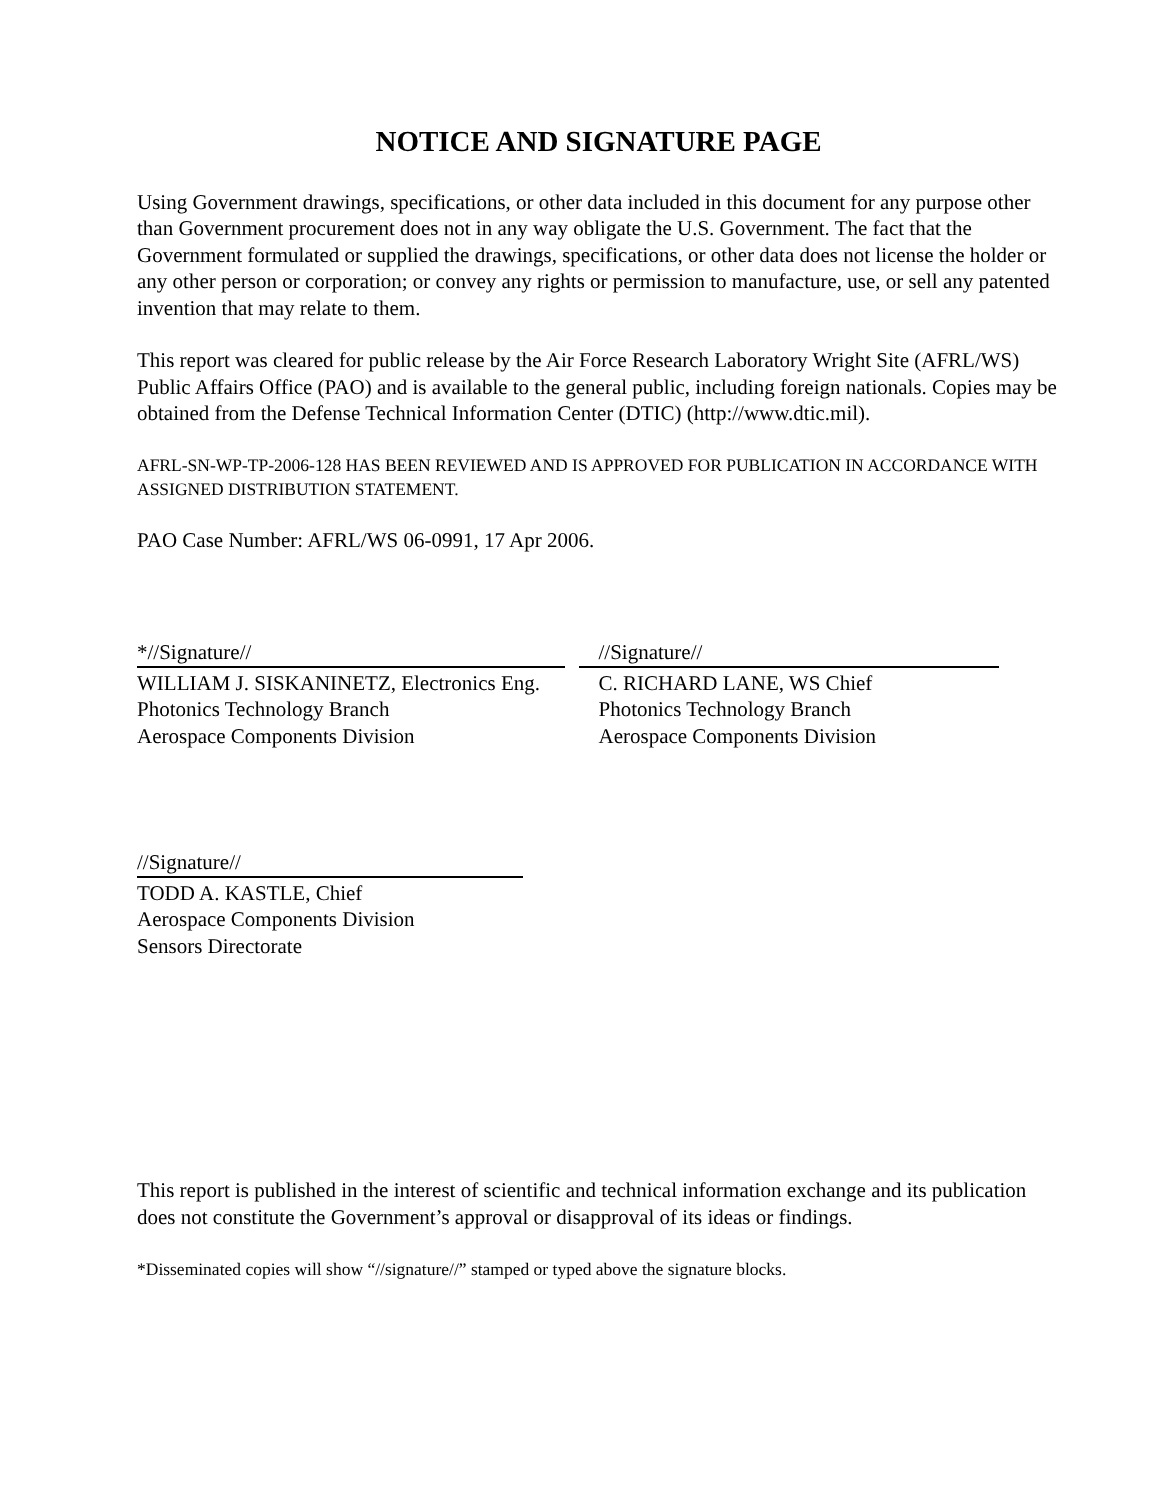NOTICE AND SIGNATURE PAGE
Using Government drawings, specifications, or other data included in this document for any purpose other than Government procurement does not in any way obligate the U.S. Government. The fact that the Government formulated or supplied the drawings, specifications, or other data does not license the holder or any other person or corporation; or convey any rights or permission to manufacture, use, or sell any patented invention that may relate to them.
This report was cleared for public release by the Air Force Research Laboratory Wright Site (AFRL/WS) Public Affairs Office (PAO) and is available to the general public, including foreign nationals. Copies may be obtained from the Defense Technical Information Center (DTIC) (http://www.dtic.mil).
AFRL-SN-WP-TP-2006-128 HAS BEEN REVIEWED AND IS APPROVED FOR PUBLICATION IN ACCORDANCE WITH ASSIGNED DISTRIBUTION STATEMENT.
PAO Case Number: AFRL/WS 06-0991, 17 Apr 2006.
*//Signature//
WILLIAM J. SISKANINETZ, Electronics Eng.
Photonics Technology Branch
Aerospace Components Division
//Signature//
C. RICHARD LANE, WS Chief
Photonics Technology Branch
Aerospace Components Division
//Signature//
TODD A. KASTLE, Chief
Aerospace Components Division
Sensors Directorate
This report is published in the interest of scientific and technical information exchange and its publication does not constitute the Government’s approval or disapproval of its ideas or findings.
*Disseminated copies will show “//signature//” stamped or typed above the signature blocks.